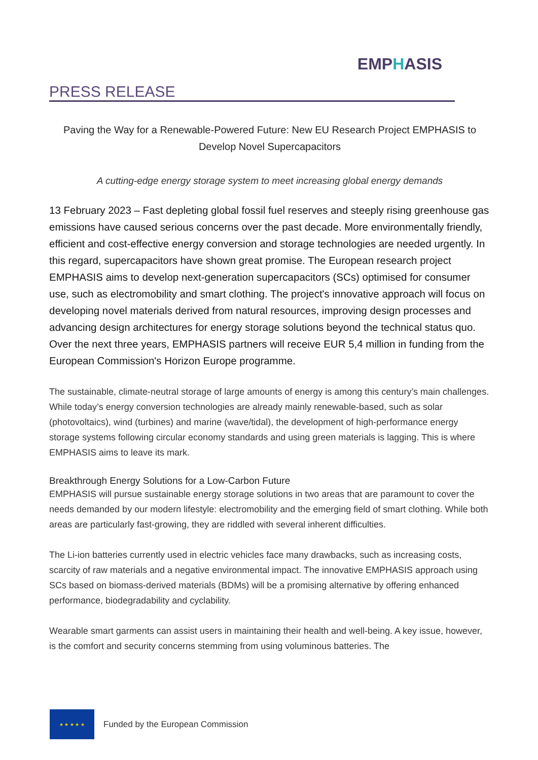PRESS RELEASE
EMPHASIS
Paving the Way for a Renewable-Powered Future: New EU Research Project EMPHASIS to Develop Novel Supercapacitors
A cutting-edge energy storage system to meet increasing global energy demands
13 February 2023 – Fast depleting global fossil fuel reserves and steeply rising greenhouse gas emissions have caused serious concerns over the past decade. More environmentally friendly, efficient and cost-effective energy conversion and storage technologies are needed urgently. In this regard, supercapacitors have shown great promise. The European research project EMPHASIS aims to develop next-generation supercapacitors (SCs) optimised for consumer use, such as electromobility and smart clothing. The project's innovative approach will focus on developing novel materials derived from natural resources, improving design processes and advancing design architectures for energy storage solutions beyond the technical status quo. Over the next three years, EMPHASIS partners will receive EUR 5,4 million in funding from the European Commission's Horizon Europe programme.
The sustainable, climate-neutral storage of large amounts of energy is among this century’s main challenges. While today’s energy conversion technologies are already mainly renewable-based, such as solar (photovoltaics), wind (turbines) and marine (wave/tidal), the development of high-performance energy storage systems following circular economy standards and using green materials is lagging. This is where EMPHASIS aims to leave its mark.
Breakthrough Energy Solutions for a Low-Carbon Future
EMPHASIS will pursue sustainable energy storage solutions in two areas that are paramount to cover the needs demanded by our modern lifestyle: electromobility and the emerging field of smart clothing. While both areas are particularly fast-growing, they are riddled with several inherent difficulties.
The Li-ion batteries currently used in electric vehicles face many drawbacks, such as increasing costs, scarcity of raw materials and a negative environmental impact. The innovative EMPHASIS approach using SCs based on biomass-derived materials (BDMs) will be a promising alternative by offering enhanced performance, biodegradability and cyclability.
Wearable smart garments can assist users in maintaining their health and well-being. A key issue, however, is the comfort and security concerns stemming from using voluminous batteries. The
★ ★ ★ ★ ★
Funded by the European Commission